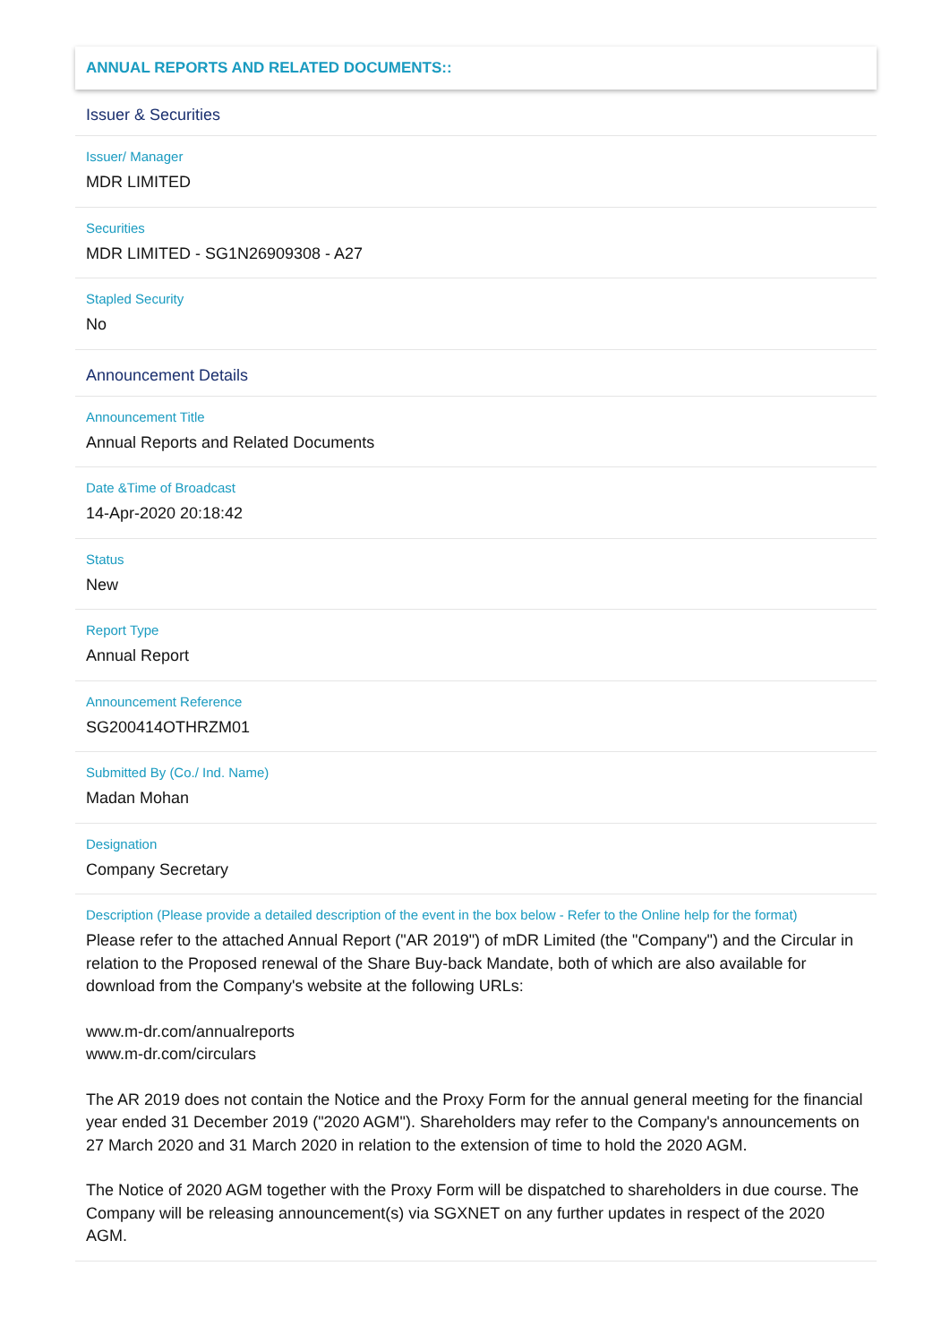ANNUAL REPORTS AND RELATED DOCUMENTS::
Issuer & Securities
Issuer/ Manager
MDR LIMITED
Securities
MDR LIMITED - SG1N26909308 - A27
Stapled Security
No
Announcement Details
Announcement Title
Annual Reports and Related Documents
Date &Time of Broadcast
14-Apr-2020 20:18:42
Status
New
Report Type
Annual Report
Announcement Reference
SG200414OTHRZM01
Submitted By (Co./ Ind. Name)
Madan Mohan
Designation
Company Secretary
Description (Please provide a detailed description of the event in the box below - Refer to the Online help for the format)
Please refer to the attached Annual Report ("AR 2019") of mDR Limited (the "Company") and the Circular in relation to the Proposed renewal of the Share Buy-back Mandate, both of which are also available for download from the Company's website at the following URLs:
www.m-dr.com/annualreports
www.m-dr.com/circulars
The AR 2019 does not contain the Notice and the Proxy Form for the annual general meeting for the financial year ended 31 December 2019 ("2020 AGM"). Shareholders may refer to the Company's announcements on 27 March 2020 and 31 March 2020 in relation to the extension of time to hold the 2020 AGM.
The Notice of 2020 AGM together with the Proxy Form will be dispatched to shareholders in due course. The Company will be releasing announcement(s) via SGXNET on any further updates in respect of the 2020 AGM.